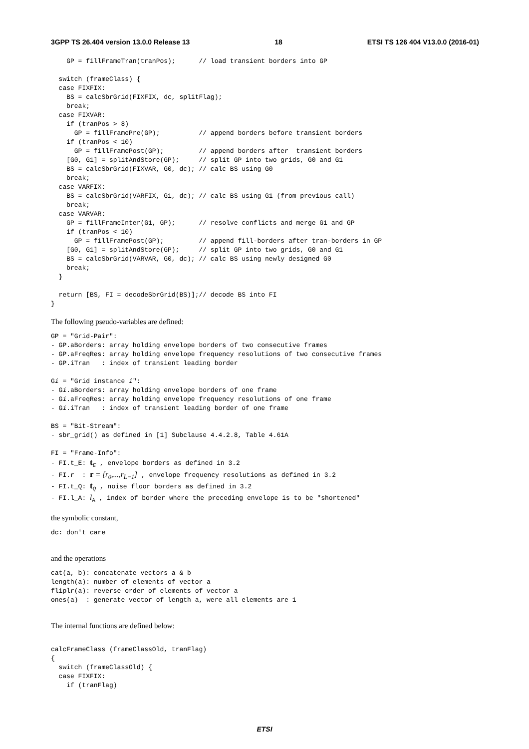3GPP TS 26.404 version 13.0.0 Release 13 18 ETSI TS 126 404 V13.0.0 (2016-01)
    GP = fillFrameTran(tranPos);      // load transient borders into GP

  switch (frameClass) {
  case FIXFIX:
    BS = calcSbrGrid(FIXFIX, dc, splitFlag);
    break;
  case FIXVAR:
    if (tranPos > 8)
      GP = fillFramePre(GP);          // append borders before transient borders
    if (tranPos < 10)
      GP = fillFramePost(GP);         // append borders after  transient borders
    [G0, G1] = splitAndStore(GP);     // split GP into two grids, G0 and G1
    BS = calcSbrGrid(FIXVAR, G0, dc); // calc BS using G0
    break;
  case VARFIX:
    BS = calcSbrGrid(VARFIX, G1, dc); // calc BS using G1 (from previous call)
    break;
  case VARVAR:
    GP = fillFrameInter(G1, GP);      // resolve conflicts and merge G1 and GP
    if (tranPos < 10)
      GP = fillFramePost(GP);         // append fill-borders after tran-borders in GP
    [G0, G1] = splitAndStore(GP);     // split GP into two grids, G0 and G1
    BS = calcSbrGrid(VARVAR, G0, dc); // calc BS using newly designed G0
    break;
  }

  return [BS, FI = decodeSbrGrid(BS)];// decode BS into FI
}
The following pseudo-variables are defined:
GP = "Grid-Pair":
- GP.aBorders: array holding envelope borders of two consecutive frames
- GP.aFreqRes: array holding envelope frequency resolutions of two consecutive frames
- GP.iTran   : index of transient leading border

Gi = "Grid instance i":
- Gi.aBorders: array holding envelope borders of one frame
- Gi.aFreqRes: array holding envelope frequency resolutions of one frame
- Gi.iTran   : index of transient leading border of one frame

BS = "Bit-Stream":
- sbr_grid() as defined in [1] Subclause 4.4.2.8, Table 4.61A

FI = "Frame-Info":
- FI.t_E: tE , envelope borders as defined in 3.2
- FI.r  : r = [r0,...,rL−1] , envelope frequency resolutions as defined in 3.2
- FI.t_Q: tQ , noise floor borders as defined in 3.2
- FI.l_A: lA , index of border where the preceding envelope is to be "shortened"
the symbolic constant,
dc: don't care
and the operations
cat(a, b): concatenate vectors a & b
length(a): number of elements of vector a
fliplr(a): reverse order of elements of vector a
ones(a)  : generate vector of length a, were all elements are 1
The internal functions are defined below:
calcFrameClass (frameClassOld, tranFlag)
{
  switch (frameClassOld) {
  case FIXFIX:
    if (tranFlag)
ETSI